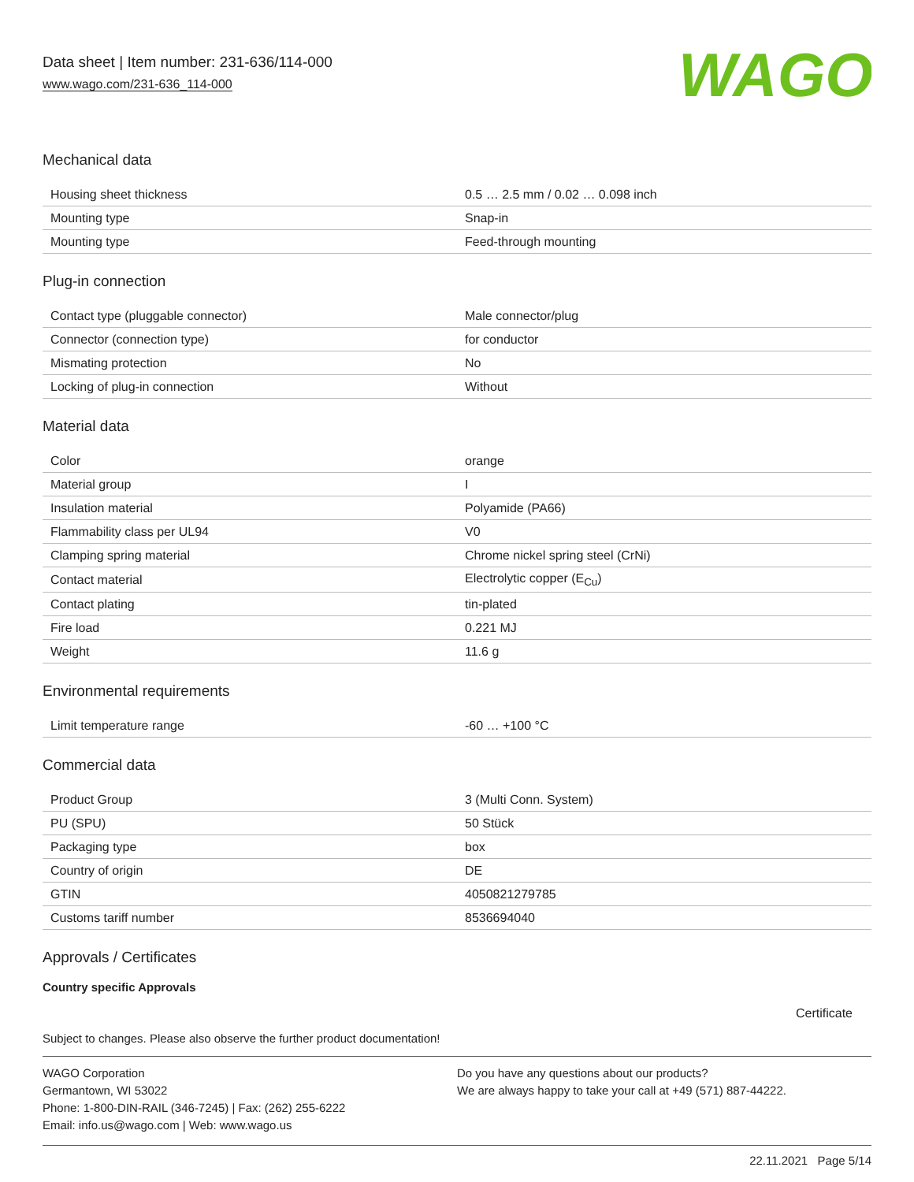Data sheet | Item number: 231-636/114-000
www.wago.com/231-636_114-000
WAGO
Mechanical data
| Housing sheet thickness | 0.5 … 2.5 mm / 0.02 … 0.098 inch |
| Mounting type | Snap-in |
| Mounting type | Feed-through mounting |
Plug-in connection
| Contact type (pluggable connector) | Male connector/plug |
| Connector (connection type) | for conductor |
| Mismating protection | No |
| Locking of plug-in connection | Without |
Material data
| Color | orange |
| Material group | I |
| Insulation material | Polyamide (PA66) |
| Flammability class per UL94 | V0 |
| Clamping spring material | Chrome nickel spring steel (CrNi) |
| Contact material | Electrolytic copper (E<sub>Cu</sub>) |
| Contact plating | tin-plated |
| Fire load | 0.221 MJ |
| Weight | 11.6 g |
Environmental requirements
| Limit temperature range | -60 … +100 °C |
Commercial data
| Product Group | 3 (Multi Conn. System) |
| PU (SPU) | 50 Stück |
| Packaging type | box |
| Country of origin | DE |
| GTIN | 4050821279785 |
| Customs tariff number | 8536694040 |
Approvals / Certificates
Country specific Approvals
Certificate
Subject to changes. Please also observe the further product documentation!
WAGO Corporation
Germantown, WI 53022
Phone: 1-800-DIN-RAIL (346-7245) | Fax: (262) 255-6222
Email: info.us@wago.com | Web: www.wago.us
Do you have any questions about our products?
We are always happy to take your call at +49 (571) 887-44222.
22.11.2021 Page 5/14